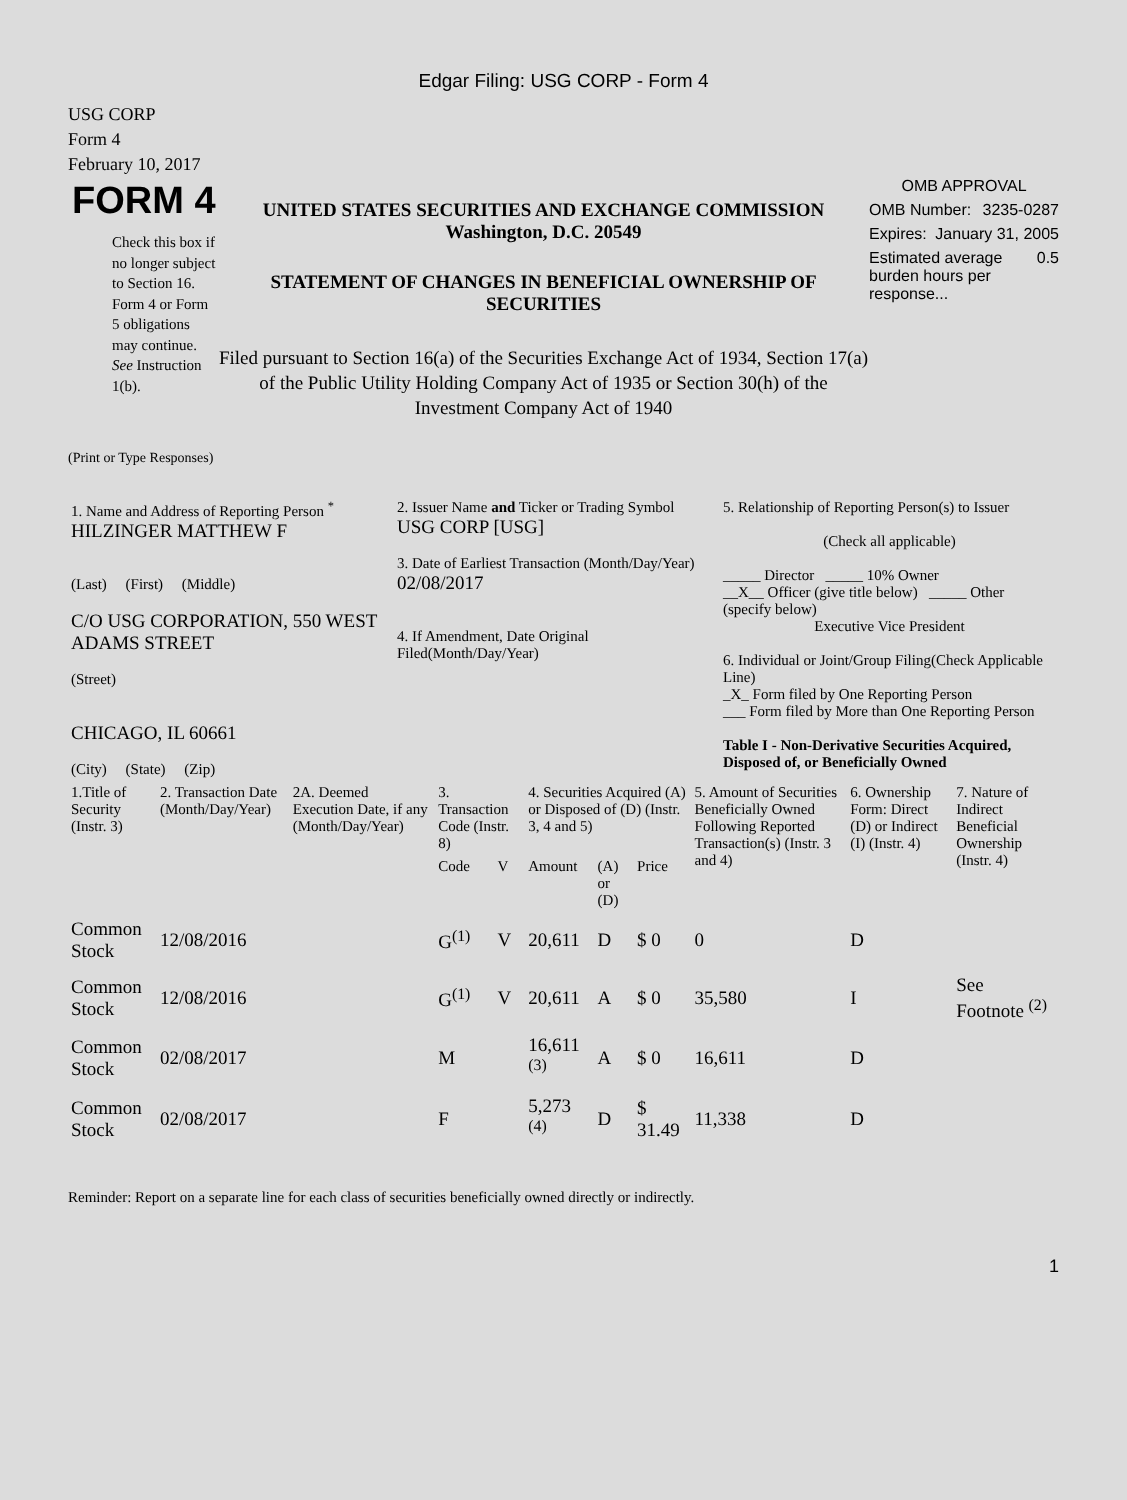Edgar Filing: USG CORP - Form 4
USG CORP
Form 4
February 10, 2017
FORM 4
Check this box if no longer subject to Section 16. Form 4 or Form 5 obligations may continue. See Instruction 1(b).
UNITED STATES SECURITIES AND EXCHANGE COMMISSION
Washington, D.C. 20549
STATEMENT OF CHANGES IN BENEFICIAL OWNERSHIP OF SECURITIES
Filed pursuant to Section 16(a) of the Securities Exchange Act of 1934, Section 17(a) of the Public Utility Holding Company Act of 1935 or Section 30(h) of the Investment Company Act of 1940
OMB APPROVAL
OMB Number: 3235-0287
Expires: January 31, 2005
Estimated average burden hours per response... 0.5
(Print or Type Responses)
| 1. Name and Address of Reporting Person <sup>*</sup> HILZINGER MATTHEW F (Last) (First) (Middle) C/O USG CORPORATION, 550 WEST ADAMS STREET (Street) CHICAGO, IL 60661 (City) (State) (Zip) | 2. Issuer Name and Ticker or Trading Symbol USG CORP [USG] 3. Date of Earliest Transaction (Month/Day/Year) 02/08/2017 4. If Amendment, Date Original Filed(Month/Day/Year) | 5. Relationship of Reporting Person(s) to Issuer (Check all applicable) _____ Director _____ 10% Owner __X__ Officer (give title below) _____ Other (specify below) Executive Vice President 6. Individual or Joint/Group Filing(Check Applicable Line) _X_ Form filed by One Reporting Person ___ Form filed by More than One Reporting Person Table I - Non-Derivative Securities Acquired, Disposed of, or Beneficially Owned |
| 1.Title of Security (Instr. 3) | 2. Transaction Date (Month/Day/Year) | 2A. Deemed Execution Date, if any (Month/Day/Year) | 3. Transaction Code (Instr. 8) | | 4. Securities Acquired (A) or Disposed of (D) (Instr. 3, 4 and 5) | | | 5. Amount of Securities Beneficially Owned Following Reported Transaction(s) (Instr. 3 and 4) | 6. Ownership Form: Direct (D) or Indirect (I) (Instr. 4) | 7. Nature of Indirect Beneficial Ownership (Instr. 4) |
| --- | --- | --- | --- | --- | --- | --- | --- | --- | --- | --- |
| | | | Code | V | Amount | (A) or (D) | Price | | | |
| Common Stock | 12/08/2016 | | G<sup>(1)</sup> | V | 20,611 | D | $ 0 | 0 | D | |
| Common Stock | 12/08/2016 | | G<sup>(1)</sup> | V | 20,611 | A | $ 0 | 35,580 | I | See Footnote <sup>(2)</sup> |
| Common Stock | 02/08/2017 | | M | | 16,611 <sup>(3)</sup> | A | $ 0 | 16,611 | D | |
| Common Stock | 02/08/2017 | | F | | 5,273 <sup>(4)</sup> | D | $ 31.49 | 11,338 | D | |
Reminder: Report on a separate line for each class of securities beneficially owned directly or indirectly.
1